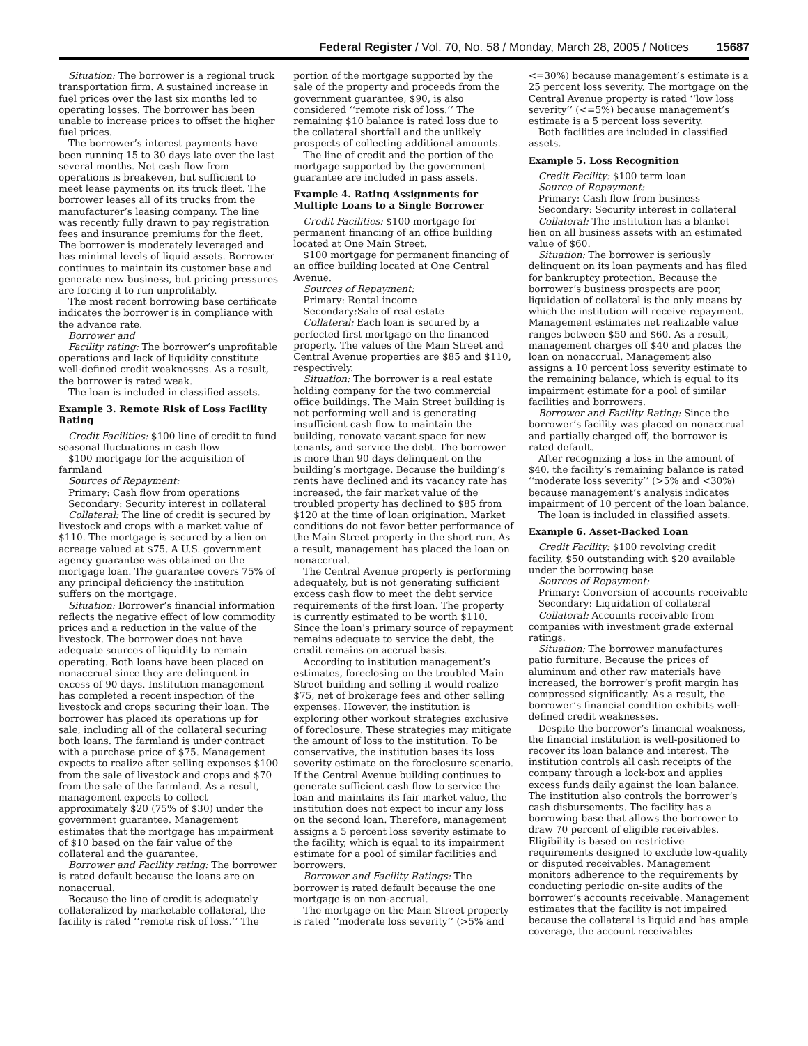Federal Register / Vol. 70, No. 58 / Monday, March 28, 2005 / Notices 15687
Situation: The borrower is a regional truck transportation firm. A sustained increase in fuel prices over the last six months led to operating losses. The borrower has been unable to increase prices to offset the higher fuel prices.
The borrower’s interest payments have been running 15 to 30 days late over the last several months. Net cash flow from operations is breakeven, but sufficient to meet lease payments on its truck fleet. The borrower leases all of its trucks from the manufacturer’s leasing company. The line was recently fully drawn to pay registration fees and insurance premiums for the fleet. The borrower is moderately leveraged and has minimal levels of liquid assets. Borrower continues to maintain its customer base and generate new business, but pricing pressures are forcing it to run unprofitably.
The most recent borrowing base certificate indicates the borrower is in compliance with the advance rate.
Borrower and
Facility rating: The borrower’s unprofitable operations and lack of liquidity constitute well-defined credit weaknesses. As a result, the borrower is rated weak.
The loan is included in classified assets.
Example 3. Remote Risk of Loss Facility Rating
Credit Facilities: $100 line of credit to fund seasonal fluctuations in cash flow
$100 mortgage for the acquisition of farmland
Sources of Repayment:
Primary: Cash flow from operations
Secondary: Security interest in collateral
Collateral: The line of credit is secured by livestock and crops with a market value of $110. The mortgage is secured by a lien on acreage valued at $75. A U.S. government agency guarantee was obtained on the mortgage loan. The guarantee covers 75% of any principal deficiency the institution suffers on the mortgage.
Situation: Borrower’s financial information reflects the negative effect of low commodity prices and a reduction in the value of the livestock. The borrower does not have adequate sources of liquidity to remain operating. Both loans have been placed on nonaccrual since they are delinquent in excess of 90 days. Institution management has completed a recent inspection of the livestock and crops securing their loan. The borrower has placed its operations up for sale, including all of the collateral securing both loans. The farmland is under contract with a purchase price of $75. Management expects to realize after selling expenses $100 from the sale of livestock and crops and $70 from the sale of the farmland. As a result, management expects to collect approximately $20 (75% of $30) under the government guarantee. Management estimates that the mortgage has impairment of $10 based on the fair value of the collateral and the guarantee.
Borrower and Facility rating: The borrower is rated default because the loans are on nonaccrual.
Because the line of credit is adequately collateralized by marketable collateral, the facility is rated ‘‘remote risk of loss.’’ The portion of the mortgage supported by the sale of the property and proceeds from the government guarantee, $90, is also considered ‘‘remote risk of loss.’’ The remaining $10 balance is rated loss due to the collateral shortfall and the unlikely prospects of collecting additional amounts.
The line of credit and the portion of the mortgage supported by the government guarantee are included in pass assets.
Example 4. Rating Assignments for Multiple Loans to a Single Borrower
Credit Facilities: $100 mortgage for permanent financing of an office building located at One Main Street.
$100 mortgage for permanent financing of an office building located at One Central Avenue.
Sources of Repayment:
Primary: Rental income
Secondary:Sale of real estate
Collateral: Each loan is secured by a perfected first mortgage on the financed property. The values of the Main Street and Central Avenue properties are $85 and $110, respectively.
Situation: The borrower is a real estate holding company for the two commercial office buildings. The Main Street building is not performing well and is generating insufficient cash flow to maintain the building, renovate vacant space for new tenants, and service the debt. The borrower is more than 90 days delinquent on the building’s mortgage. Because the building’s rents have declined and its vacancy rate has increased, the fair market value of the troubled property has declined to $85 from $120 at the time of loan origination. Market conditions do not favor better performance of the Main Street property in the short run. As a result, management has placed the loan on nonaccrual.
The Central Avenue property is performing adequately, but is not generating sufficient excess cash flow to meet the debt service requirements of the first loan. The property is currently estimated to be worth $110. Since the loan’s primary source of repayment remains adequate to service the debt, the credit remains on accrual basis.
According to institution management’s estimates, foreclosing on the troubled Main Street building and selling it would realize $75, net of brokerage fees and other selling expenses. However, the institution is exploring other workout strategies exclusive of foreclosure. These strategies may mitigate the amount of loss to the institution. To be conservative, the institution bases its loss severity estimate on the foreclosure scenario. If the Central Avenue building continues to generate sufficient cash flow to service the loan and maintains its fair market value, the institution does not expect to incur any loss on the second loan. Therefore, management assigns a 5 percent loss severity estimate to the facility, which is equal to its impairment estimate for a pool of similar facilities and borrowers.
Borrower and Facility Ratings: The borrower is rated default because the one mortgage is on non-accrual.
The mortgage on the Main Street property is rated ‘‘moderate loss severity’’ (>5% and <=30%) because management’s estimate is a 25 percent loss severity. The mortgage on the Central Avenue property is rated ‘‘low loss severity’’ (<=5%) because management’s estimate is a 5 percent loss severity.
Both facilities are included in classified assets.
Example 5. Loss Recognition
Credit Facility: $100 term loan
Source of Repayment:
Primary: Cash flow from business
Secondary: Security interest in collateral
Collateral: The institution has a blanket lien on all business assets with an estimated value of $60.
Situation: The borrower is seriously delinquent on its loan payments and has filed for bankruptcy protection. Because the borrower’s business prospects are poor, liquidation of collateral is the only means by which the institution will receive repayment. Management estimates net realizable value ranges between $50 and $60. As a result, management charges off $40 and places the loan on nonaccrual. Management also assigns a 10 percent loss severity estimate to the remaining balance, which is equal to its impairment estimate for a pool of similar facilities and borrowers.
Borrower and Facility Rating: Since the borrower’s facility was placed on nonaccrual and partially charged off, the borrower is rated default.
After recognizing a loss in the amount of $40, the facility’s remaining balance is rated ‘‘moderate loss severity’’ (>5% and <30%) because management’s analysis indicates impairment of 10 percent of the loan balance.
The loan is included in classified assets.
Example 6. Asset-Backed Loan
Credit Facility: $100 revolving credit facility, $50 outstanding with $20 available under the borrowing base
Sources of Repayment:
Primary: Conversion of accounts receivable
Secondary: Liquidation of collateral
Collateral: Accounts receivable from companies with investment grade external ratings.
Situation: The borrower manufactures patio furniture. Because the prices of aluminum and other raw materials have increased, the borrower’s profit margin has compressed significantly. As a result, the borrower’s financial condition exhibits well-defined credit weaknesses.
Despite the borrower’s financial weakness, the financial institution is well-positioned to recover its loan balance and interest. The institution controls all cash receipts of the company through a lock-box and applies excess funds daily against the loan balance. The institution also controls the borrower’s cash disbursements. The facility has a borrowing base that allows the borrower to draw 70 percent of eligible receivables. Eligibility is based on restrictive requirements designed to exclude low-quality or disputed receivables. Management monitors adherence to the requirements by conducting periodic on-site audits of the borrower’s accounts receivable. Management estimates that the facility is not impaired because the collateral is liquid and has ample coverage, the account receivables